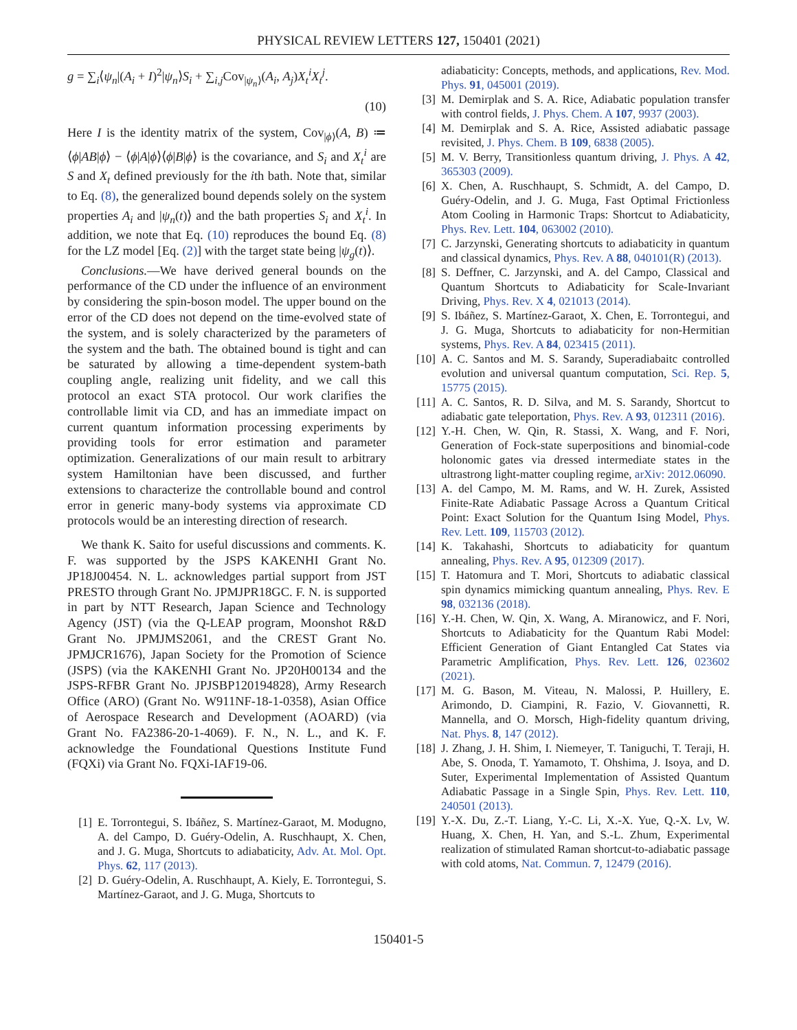PHYSICAL REVIEW LETTERS 127, 150401 (2021)
g = ∑<sub>i</sub>⟨ψ<sub>n</sub>|(A<sub>i</sub> + I)<sup>2</sup>|ψ<sub>n</sub>⟩S<sub>i</sub> + ∑<sub>i,j</sub>Cov<sub>|ψ<sub>n</sub>⟩</sub>(A<sub>i</sub>, A<sub>j</sub>)X<sub>t</sub><sup>i</sup>X<sub>t</sub><sup>j</sup>.
(10)
Here I is the identity matrix of the system, Cov<sub>|ϕ⟩</sub>(A, B) ≔ ⟨ϕ|AB|ϕ⟩ − ⟨ϕ|A|ϕ⟩⟨ϕ|B|ϕ⟩ is the covariance, and S<sub>i</sub> and X<sub>t</sub><sup>i</sup> are S and X<sub>t</sub> defined previously for the ith bath. Note that, similar to Eq. (8), the generalized bound depends solely on the system properties A<sub>i</sub> and |ψ<sub>n</sub>(t)⟩ and the bath properties S<sub>i</sub> and X<sub>t</sub><sup>i</sup>. In addition, we note that Eq. (10) reproduces the bound Eq. (8) for the LZ model [Eq. (2)] with the target state being |ψ<sub>g</sub>(t)⟩.
Conclusions.—We have derived general bounds on the performance of the CD under the influence of an environment by considering the spin-boson model. The upper bound on the error of the CD does not depend on the time-evolved state of the system, and is solely characterized by the parameters of the system and the bath. The obtained bound is tight and can be saturated by allowing a time-dependent system-bath coupling angle, realizing unit fidelity, and we call this protocol an exact STA protocol. Our work clarifies the controllable limit via CD, and has an immediate impact on current quantum information processing experiments by providing tools for error estimation and parameter optimization. Generalizations of our main result to arbitrary system Hamiltonian have been discussed, and further extensions to characterize the controllable bound and control error in generic many-body systems via approximate CD protocols would be an interesting direction of research.
We thank K. Saito for useful discussions and comments. K. F. was supported by the JSPS KAKENHI Grant No. JP18J00454. N. L. acknowledges partial support from JST PRESTO through Grant No. JPMJPR18GC. F. N. is supported in part by NTT Research, Japan Science and Technology Agency (JST) (via the Q-LEAP program, Moonshot R&D Grant No. JPMJMS2061, and the CREST Grant No. JPMJCR1676), Japan Society for the Promotion of Science (JSPS) (via the KAKENHI Grant No. JP20H00134 and the JSPS-RFBR Grant No. JPJSBP120194828), Army Research Office (ARO) (Grant No. W911NF-18-1-0358), Asian Office of Aerospace Research and Development (AOARD) (via Grant No. FA2386-20-1-4069). F. N., N. L., and K. F. acknowledge the Foundational Questions Institute Fund (FQXi) via Grant No. FQXi-IAF19-06.
[1] E. Torrontegui, S. Ibáñez, S. Martínez-Garaot, M. Modugno, A. del Campo, D. Guéry-Odelin, A. Ruschhaupt, X. Chen, and J. G. Muga, Shortcuts to adiabaticity, Adv. At. Mol. Opt. Phys. 62, 117 (2013).
[2] D. Guéry-Odelin, A. Ruschhaupt, A. Kiely, E. Torrontegui, S. Martínez-Garaot, and J. G. Muga, Shortcuts to
adiabaticity: Concepts, methods, and applications, Rev. Mod. Phys. 91, 045001 (2019).
[3] M. Demirplak and S. A. Rice, Adiabatic population transfer with control fields, J. Phys. Chem. A 107, 9937 (2003).
[4] M. Demirplak and S. A. Rice, Assisted adiabatic passage revisited, J. Phys. Chem. B 109, 6838 (2005).
[5] M. V. Berry, Transitionless quantum driving, J. Phys. A 42, 365303 (2009).
[6] X. Chen, A. Ruschhaupt, S. Schmidt, A. del Campo, D. Guéry-Odelin, and J. G. Muga, Fast Optimal Frictionless Atom Cooling in Harmonic Traps: Shortcut to Adiabaticity, Phys. Rev. Lett. 104, 063002 (2010).
[7] C. Jarzynski, Generating shortcuts to adiabaticity in quantum and classical dynamics, Phys. Rev. A 88, 040101(R) (2013).
[8] S. Deffner, C. Jarzynski, and A. del Campo, Classical and Quantum Shortcuts to Adiabaticity for Scale-Invariant Driving, Phys. Rev. X 4, 021013 (2014).
[9] S. Ibáñez, S. Martínez-Garaot, X. Chen, E. Torrontegui, and J. G. Muga, Shortcuts to adiabaticity for non-Hermitian systems, Phys. Rev. A 84, 023415 (2011).
[10] A. C. Santos and M. S. Sarandy, Superadiabaitc controlled evolution and universal quantum computation, Sci. Rep. 5, 15775 (2015).
[11] A. C. Santos, R. D. Silva, and M. S. Sarandy, Shortcut to adiabatic gate teleportation, Phys. Rev. A 93, 012311 (2016).
[12] Y.-H. Chen, W. Qin, R. Stassi, X. Wang, and F. Nori, Generation of Fock-state superpositions and binomial-code holonomic gates via dressed intermediate states in the ultrastrong light-matter coupling regime, arXiv: 2012.06090.
[13] A. del Campo, M. M. Rams, and W. H. Zurek, Assisted Finite-Rate Adiabatic Passage Across a Quantum Critical Point: Exact Solution for the Quantum Ising Model, Phys. Rev. Lett. 109, 115703 (2012).
[14] K. Takahashi, Shortcuts to adiabaticity for quantum annealing, Phys. Rev. A 95, 012309 (2017).
[15] T. Hatomura and T. Mori, Shortcuts to adiabatic classical spin dynamics mimicking quantum annealing, Phys. Rev. E 98, 032136 (2018).
[16] Y.-H. Chen, W. Qin, X. Wang, A. Miranowicz, and F. Nori, Shortcuts to Adiabaticity for the Quantum Rabi Model: Efficient Generation of Giant Entangled Cat States via Parametric Amplification, Phys. Rev. Lett. 126, 023602 (2021).
[17] M. G. Bason, M. Viteau, N. Malossi, P. Huillery, E. Arimondo, D. Ciampini, R. Fazio, V. Giovannetti, R. Mannella, and O. Morsch, High-fidelity quantum driving, Nat. Phys. 8, 147 (2012).
[18] J. Zhang, J. H. Shim, I. Niemeyer, T. Taniguchi, T. Teraji, H. Abe, S. Onoda, T. Yamamoto, T. Ohshima, J. Isoya, and D. Suter, Experimental Implementation of Assisted Quantum Adiabatic Passage in a Single Spin, Phys. Rev. Lett. 110, 240501 (2013).
[19] Y.-X. Du, Z.-T. Liang, Y.-C. Li, X.-X. Yue, Q.-X. Lv, W. Huang, X. Chen, H. Yan, and S.-L. Zhum, Experimental realization of stimulated Raman shortcut-to-adiabatic passage with cold atoms, Nat. Commun. 7, 12479 (2016).
150401-5